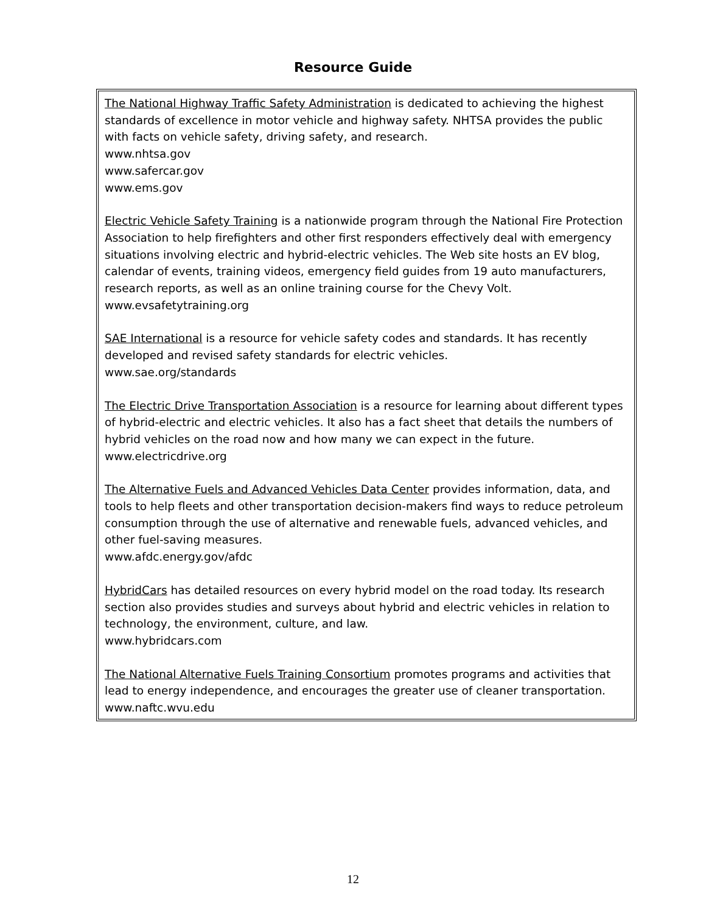Resource Guide
The National Highway Traffic Safety Administration is dedicated to achieving the highest standards of excellence in motor vehicle and highway safety. NHTSA provides the public with facts on vehicle safety, driving safety, and research.
www.nhtsa.gov
www.safercar.gov
www.ems.gov
Electric Vehicle Safety Training is a nationwide program through the National Fire Protection Association to help firefighters and other first responders effectively deal with emergency situations involving electric and hybrid-electric vehicles. The Web site hosts an EV blog, calendar of events, training videos, emergency field guides from 19 auto manufacturers, research reports, as well as an online training course for the Chevy Volt.
www.evsafetytraining.org
SAE International is a resource for vehicle safety codes and standards. It has recently developed and revised safety standards for electric vehicles.
www.sae.org/standards
The Electric Drive Transportation Association is a resource for learning about different types of hybrid-electric and electric vehicles. It also has a fact sheet that details the numbers of hybrid vehicles on the road now and how many we can expect in the future.
www.electricdrive.org
The Alternative Fuels and Advanced Vehicles Data Center provides information, data, and tools to help fleets and other transportation decision-makers find ways to reduce petroleum consumption through the use of alternative and renewable fuels, advanced vehicles, and other fuel-saving measures.
www.afdc.energy.gov/afdc
HybridCars has detailed resources on every hybrid model on the road today. Its research section also provides studies and surveys about hybrid and electric vehicles in relation to technology, the environment, culture, and law.
www.hybridcars.com
The National Alternative Fuels Training Consortium promotes programs and activities that lead to energy independence, and encourages the greater use of cleaner transportation.
www.naftc.wvu.edu
12